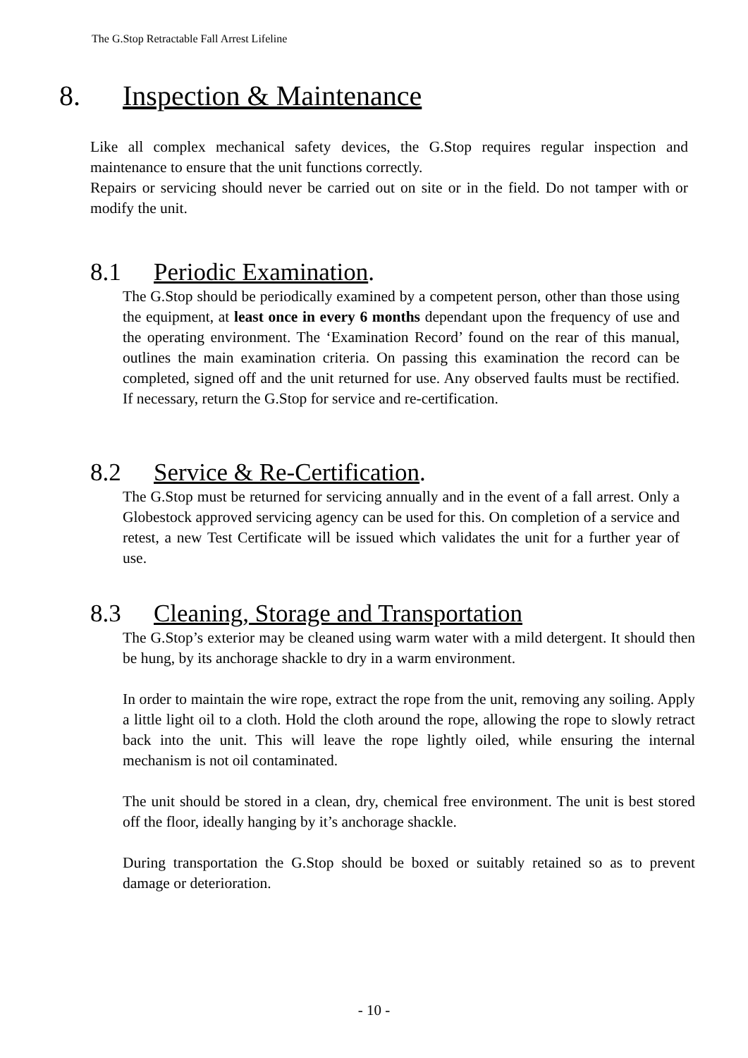The G.Stop Retractable Fall Arrest Lifeline
8. Inspection & Maintenance
Like all complex mechanical safety devices, the G.Stop requires regular inspection and maintenance to ensure that the unit functions correctly.
Repairs or servicing should never be carried out on site or in the field. Do not tamper with or modify the unit.
8.1 Periodic Examination.
The G.Stop should be periodically examined by a competent person, other than those using the equipment, at least once in every 6 months dependant upon the frequency of use and the operating environment. The ‘Examination Record’ found on the rear of this manual, outlines the main examination criteria. On passing this examination the record can be completed, signed off and the unit returned for use. Any observed faults must be rectified. If necessary, return the G.Stop for service and re-certification.
8.2 Service & Re-Certification.
The G.Stop must be returned for servicing annually and in the event of a fall arrest. Only a Globestock approved servicing agency can be used for this. On completion of a service and retest, a new Test Certificate will be issued which validates the unit for a further year of use.
8.3 Cleaning, Storage and Transportation
The G.Stop’s exterior may be cleaned using warm water with a mild detergent. It should then be hung, by its anchorage shackle to dry in a warm environment.
In order to maintain the wire rope, extract the rope from the unit, removing any soiling. Apply a little light oil to a cloth. Hold the cloth around the rope, allowing the rope to slowly retract back into the unit. This will leave the rope lightly oiled, while ensuring the internal mechanism is not oil contaminated.
The unit should be stored in a clean, dry, chemical free environment. The unit is best stored off the floor, ideally hanging by it’s anchorage shackle.
During transportation the G.Stop should be boxed or suitably retained so as to prevent damage or deterioration.
- 10 -